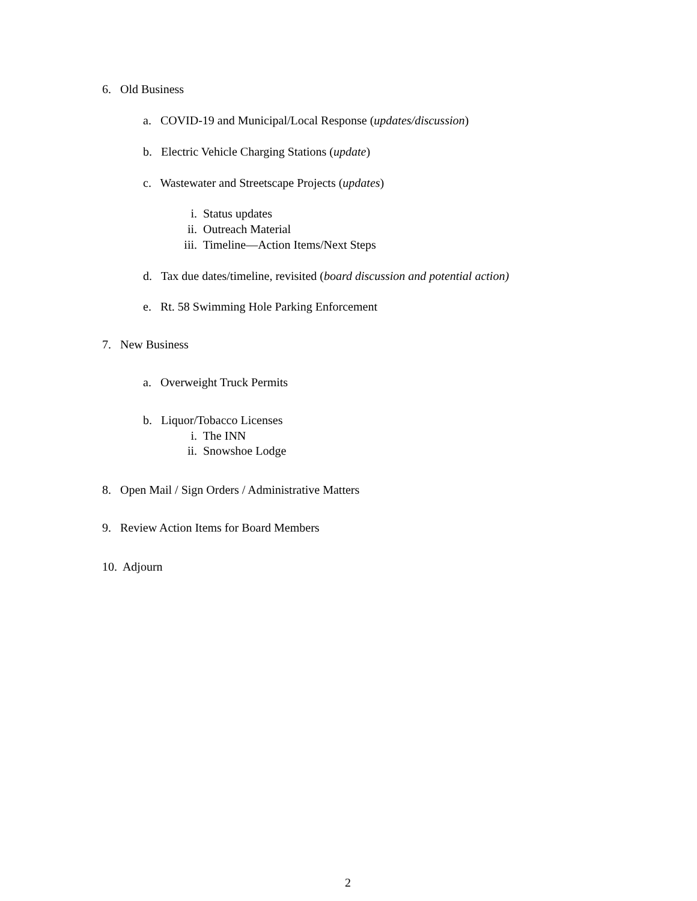6. Old Business
a. COVID-19 and Municipal/Local Response (updates/discussion)
b. Electric Vehicle Charging Stations (update)
c. Wastewater and Streetscape Projects (updates)
i. Status updates
ii. Outreach Material
iii. Timeline—Action Items/Next Steps
d. Tax due dates/timeline, revisited (board discussion and potential action)
e. Rt. 58 Swimming Hole Parking Enforcement
7. New Business
a. Overweight Truck Permits
b. Liquor/Tobacco Licenses
i. The INN
ii. Snowshoe Lodge
8. Open Mail / Sign Orders / Administrative Matters
9. Review Action Items for Board Members
10. Adjourn
2